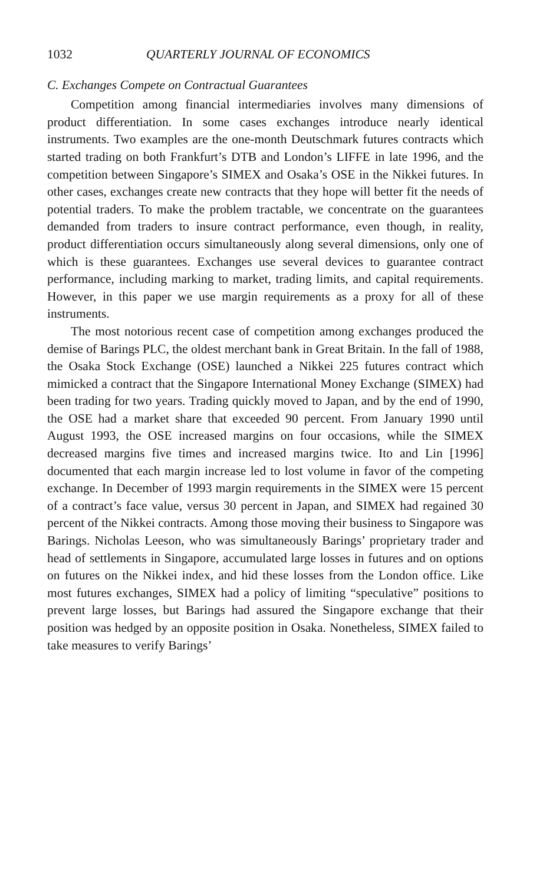1032 QUARTERLY JOURNAL OF ECONOMICS
C. Exchanges Compete on Contractual Guarantees
Competition among financial intermediaries involves many dimensions of product differentiation. In some cases exchanges introduce nearly identical instruments. Two examples are the one-month Deutschmark futures contracts which started trading on both Frankfurt’s DTB and London’s LIFFE in late 1996, and the competition between Singapore’s SIMEX and Osaka’s OSE in the Nikkei futures. In other cases, exchanges create new contracts that they hope will better fit the needs of potential traders. To make the problem tractable, we concentrate on the guarantees demanded from traders to insure contract performance, even though, in reality, product differentiation occurs simultaneously along several dimensions, only one of which is these guarantees. Exchanges use several devices to guarantee contract performance, including marking to market, trading limits, and capital requirements. However, in this paper we use margin requirements as a proxy for all of these instruments.
The most notorious recent case of competition among exchanges produced the demise of Barings PLC, the oldest merchant bank in Great Britain. In the fall of 1988, the Osaka Stock Exchange (OSE) launched a Nikkei 225 futures contract which mimicked a contract that the Singapore International Money Exchange (SIMEX) had been trading for two years. Trading quickly moved to Japan, and by the end of 1990, the OSE had a market share that exceeded 90 percent. From January 1990 until August 1993, the OSE increased margins on four occasions, while the SIMEX decreased margins five times and increased margins twice. Ito and Lin [1996] documented that each margin increase led to lost volume in favor of the competing exchange. In December of 1993 margin requirements in the SIMEX were 15 percent of a contract’s face value, versus 30 percent in Japan, and SIMEX had regained 30 percent of the Nikkei contracts. Among those moving their business to Singapore was Barings. Nicholas Leeson, who was simultaneously Barings’ proprietary trader and head of settlements in Singapore, accumulated large losses in futures and on options on futures on the Nikkei index, and hid these losses from the London office. Like most futures exchanges, SIMEX had a policy of limiting “speculative” positions to prevent large losses, but Barings had assured the Singapore exchange that their position was hedged by an opposite position in Osaka. Nonetheless, SIMEX failed to take measures to verify Barings’